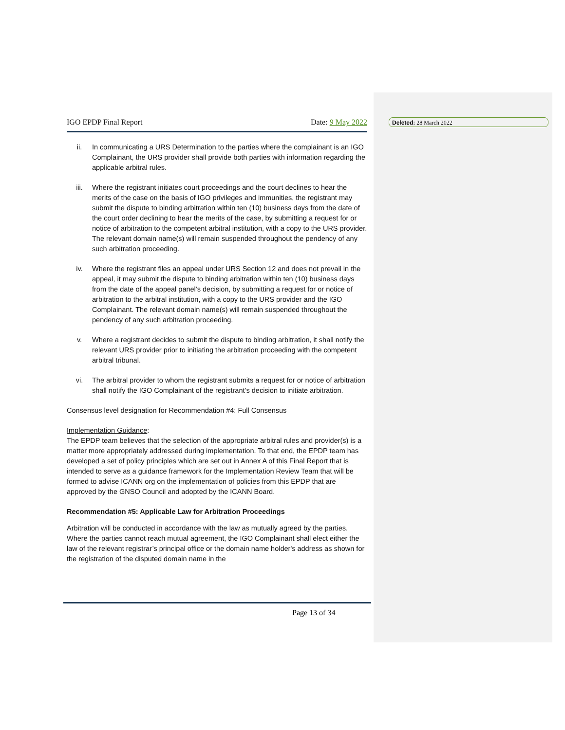Deleted: 28 March 2022
IGO EPDP Final Report Date: 9 May 2022
ii. In communicating a URS Determination to the parties where the complainant is an IGO Complainant, the URS provider shall provide both parties with information regarding the applicable arbitral rules.
iii. Where the registrant initiates court proceedings and the court declines to hear the merits of the case on the basis of IGO privileges and immunities, the registrant may submit the dispute to binding arbitration within ten (10) business days from the date of the court order declining to hear the merits of the case, by submitting a request for or notice of arbitration to the competent arbitral institution, with a copy to the URS provider. The relevant domain name(s) will remain suspended throughout the pendency of any such arbitration proceeding.
iv. Where the registrant files an appeal under URS Section 12 and does not prevail in the appeal, it may submit the dispute to binding arbitration within ten (10) business days from the date of the appeal panel’s decision, by submitting a request for or notice of arbitration to the arbitral institution, with a copy to the URS provider and the IGO Complainant. The relevant domain name(s) will remain suspended throughout the pendency of any such arbitration proceeding.
v. Where a registrant decides to submit the dispute to binding arbitration, it shall notify the relevant URS provider prior to initiating the arbitration proceeding with the competent arbitral tribunal.
vi. The arbitral provider to whom the registrant submits a request for or notice of arbitration shall notify the IGO Complainant of the registrant’s decision to initiate arbitration.
Consensus level designation for Recommendation #4: Full Consensus
Implementation Guidance:
The EPDP team believes that the selection of the appropriate arbitral rules and provider(s) is a matter more appropriately addressed during implementation. To that end, the EPDP team has developed a set of policy principles which are set out in Annex A of this Final Report that is intended to serve as a guidance framework for the Implementation Review Team that will be formed to advise ICANN org on the implementation of policies from this EPDP that are approved by the GNSO Council and adopted by the ICANN Board.
Recommendation #5: Applicable Law for Arbitration Proceedings
Arbitration will be conducted in accordance with the law as mutually agreed by the parties. Where the parties cannot reach mutual agreement, the IGO Complainant shall elect either the law of the relevant registrar’s principal office or the domain name holder's address as shown for the registration of the disputed domain name in the
Page 13 of 34